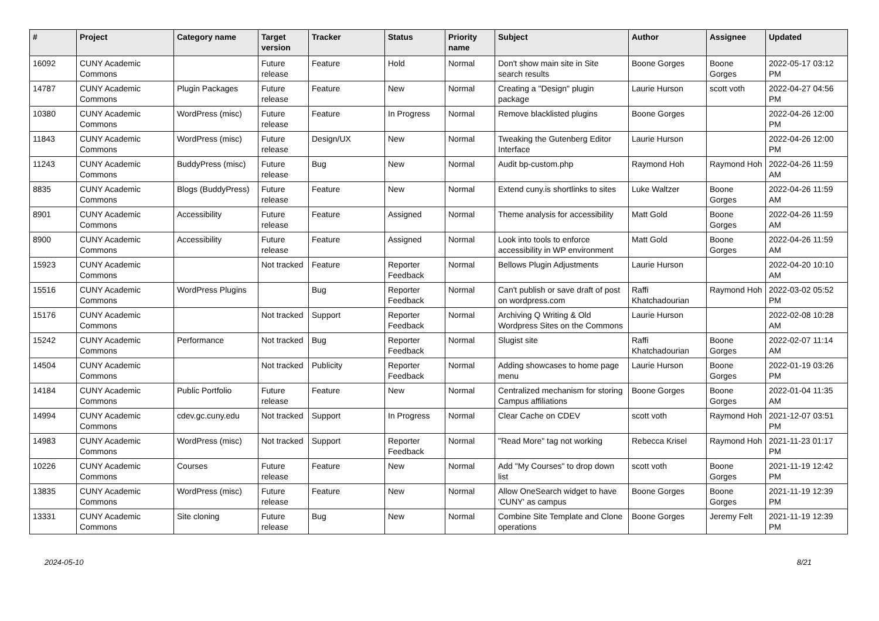| # | Project | Category name | Target version | Tracker | Status | Priority name | Subject | Author | Assignee | Updated |
| --- | --- | --- | --- | --- | --- | --- | --- | --- | --- | --- |
| 16092 | CUNY Academic Commons | | Future release | Feature | Hold | Normal | Don't show main site in Site search results | Boone Gorges | Boone Gorges | 2022-05-17 03:12 PM |
| 14787 | CUNY Academic Commons | Plugin Packages | Future release | Feature | New | Normal | Creating a "Design" plugin package | Laurie Hurson | scott voth | 2022-04-27 04:56 PM |
| 10380 | CUNY Academic Commons | WordPress (misc) | Future release | Feature | In Progress | Normal | Remove blacklisted plugins | Boone Gorges | | 2022-04-26 12:00 PM |
| 11843 | CUNY Academic Commons | WordPress (misc) | Future release | Design/UX | New | Normal | Tweaking the Gutenberg Editor Interface | Laurie Hurson | | 2022-04-26 12:00 PM |
| 11243 | CUNY Academic Commons | BuddyPress (misc) | Future release | Bug | New | Normal | Audit bp-custom.php | Raymond Hoh | Raymond Hoh | 2022-04-26 11:59 AM |
| 8835 | CUNY Academic Commons | Blogs (BuddyPress) | Future release | Feature | New | Normal | Extend cuny.is shortlinks to sites | Luke Waltzer | Boone Gorges | 2022-04-26 11:59 AM |
| 8901 | CUNY Academic Commons | Accessibility | Future release | Feature | Assigned | Normal | Theme analysis for accessibility | Matt Gold | Boone Gorges | 2022-04-26 11:59 AM |
| 8900 | CUNY Academic Commons | Accessibility | Future release | Feature | Assigned | Normal | Look into tools to enforce accessibility in WP environment | Matt Gold | Boone Gorges | 2022-04-26 11:59 AM |
| 15923 | CUNY Academic Commons | | Not tracked | Feature | Reporter Feedback | Normal | Bellows Plugin Adjustments | Laurie Hurson | | 2022-04-20 10:10 AM |
| 15516 | CUNY Academic Commons | WordPress Plugins | | Bug | Reporter Feedback | Normal | Can't publish or save draft of post on wordpress.com | Raffi Khatchadourian | Raymond Hoh | 2022-03-02 05:52 PM |
| 15176 | CUNY Academic Commons | | Not tracked | Support | Reporter Feedback | Normal | Archiving Q Writing & Old Wordpress Sites on the Commons | Laurie Hurson | | 2022-02-08 10:28 AM |
| 15242 | CUNY Academic Commons | Performance | Not tracked | Bug | Reporter Feedback | Normal | Slugist site | Raffi Khatchadourian | Boone Gorges | 2022-02-07 11:14 AM |
| 14504 | CUNY Academic Commons | | Not tracked | Publicity | Reporter Feedback | Normal | Adding showcases to home page menu | Laurie Hurson | Boone Gorges | 2022-01-19 03:26 PM |
| 14184 | CUNY Academic Commons | Public Portfolio | Future release | Feature | New | Normal | Centralized mechanism for storing Campus affiliations | Boone Gorges | Boone Gorges | 2022-01-04 11:35 AM |
| 14994 | CUNY Academic Commons | cdev.gc.cuny.edu | Not tracked | Support | In Progress | Normal | Clear Cache on CDEV | scott voth | Raymond Hoh | 2021-12-07 03:51 PM |
| 14983 | CUNY Academic Commons | WordPress (misc) | Not tracked | Support | Reporter Feedback | Normal | "Read More" tag not working | Rebecca Krisel | Raymond Hoh | 2021-11-23 01:17 PM |
| 10226 | CUNY Academic Commons | Courses | Future release | Feature | New | Normal | Add "My Courses" to drop down list | scott voth | Boone Gorges | 2021-11-19 12:42 PM |
| 13835 | CUNY Academic Commons | WordPress (misc) | Future release | Feature | New | Normal | Allow OneSearch widget to have 'CUNY' as campus | Boone Gorges | Boone Gorges | 2021-11-19 12:39 PM |
| 13331 | CUNY Academic Commons | Site cloning | Future release | Bug | New | Normal | Combine Site Template and Clone operations | Boone Gorges | Jeremy Felt | 2021-11-19 12:39 PM |
2024-05-10 8/21